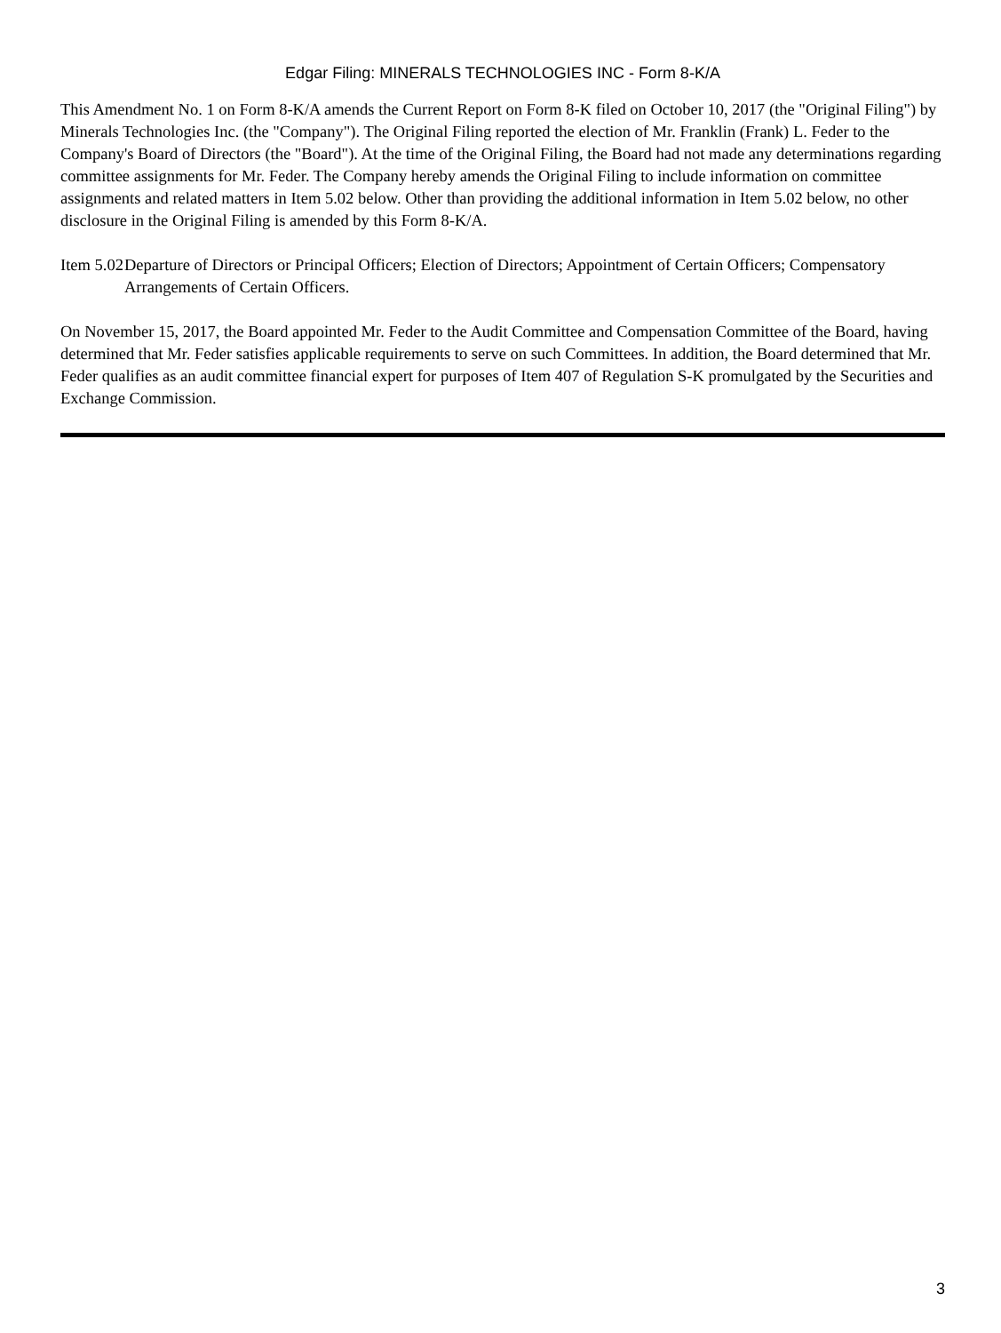Edgar Filing: MINERALS TECHNOLOGIES INC - Form 8-K/A
This Amendment No. 1 on Form 8-K/A amends the Current Report on Form 8-K filed on October 10, 2017 (the "Original Filing") by Minerals Technologies Inc. (the "Company"). The Original Filing reported the election of Mr. Franklin (Frank) L. Feder to the Company's Board of Directors (the "Board"). At the time of the Original Filing, the Board had not made any determinations regarding committee assignments for Mr. Feder. The Company hereby amends the Original Filing to include information on committee assignments and related matters in Item 5.02 below. Other than providing the additional information in Item 5.02 below, no other disclosure in the Original Filing is amended by this Form 8-K/A.
Item 5.02
Departure of Directors or Principal Officers; Election of Directors; Appointment of Certain Officers; Compensatory Arrangements of Certain Officers.
On November 15, 2017, the Board appointed Mr. Feder to the Audit Committee and Compensation Committee of the Board, having determined that Mr. Feder satisfies applicable requirements to serve on such Committees. In addition, the Board determined that Mr. Feder qualifies as an audit committee financial expert for purposes of Item 407 of Regulation S-K promulgated by the Securities and Exchange Commission.
3